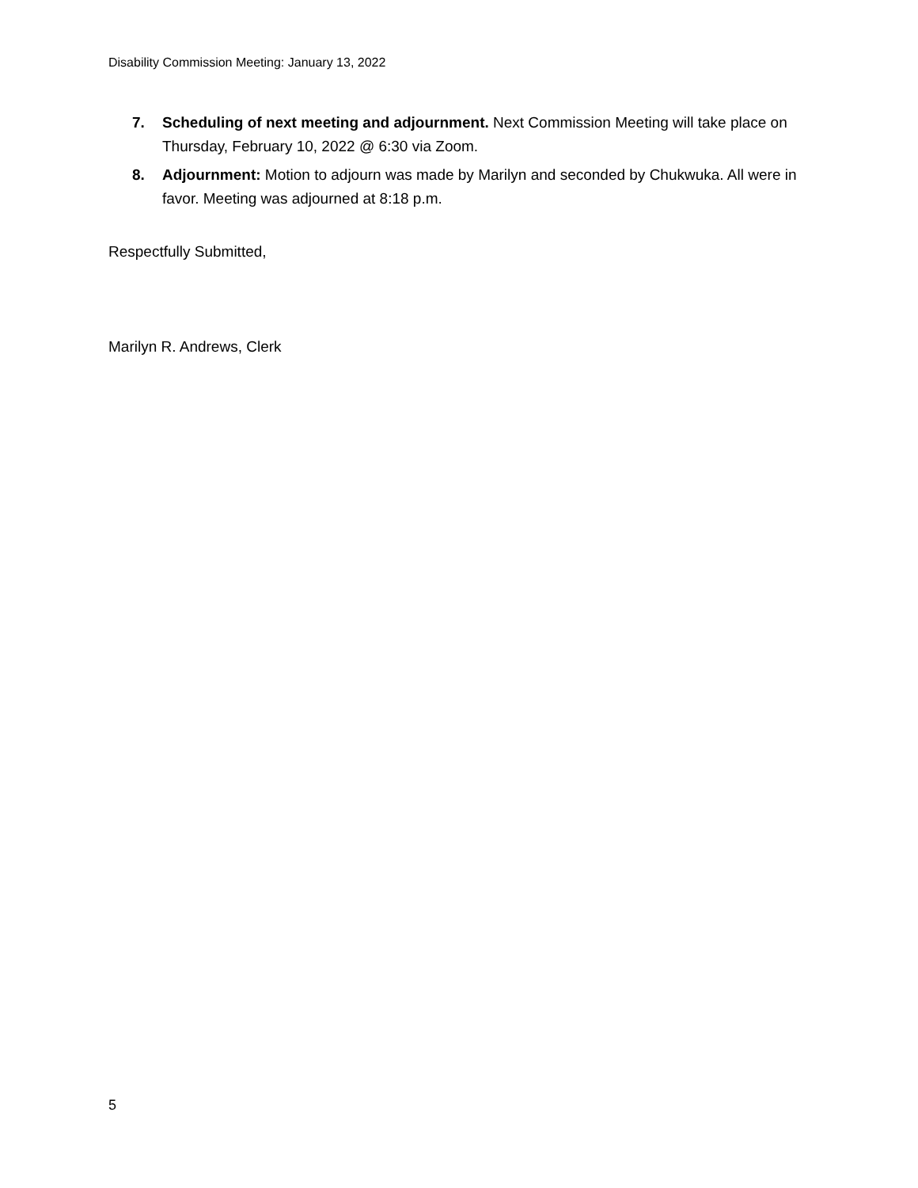Disability Commission Meeting: January 13, 2022
7. Scheduling of next meeting and adjournment. Next Commission Meeting will take place on Thursday, February 10, 2022 @ 6:30 via Zoom.
8. Adjournment: Motion to adjourn was made by Marilyn and seconded by Chukwuka. All were in favor. Meeting was adjourned at 8:18 p.m.
Respectfully Submitted,
Marilyn R. Andrews, Clerk
5